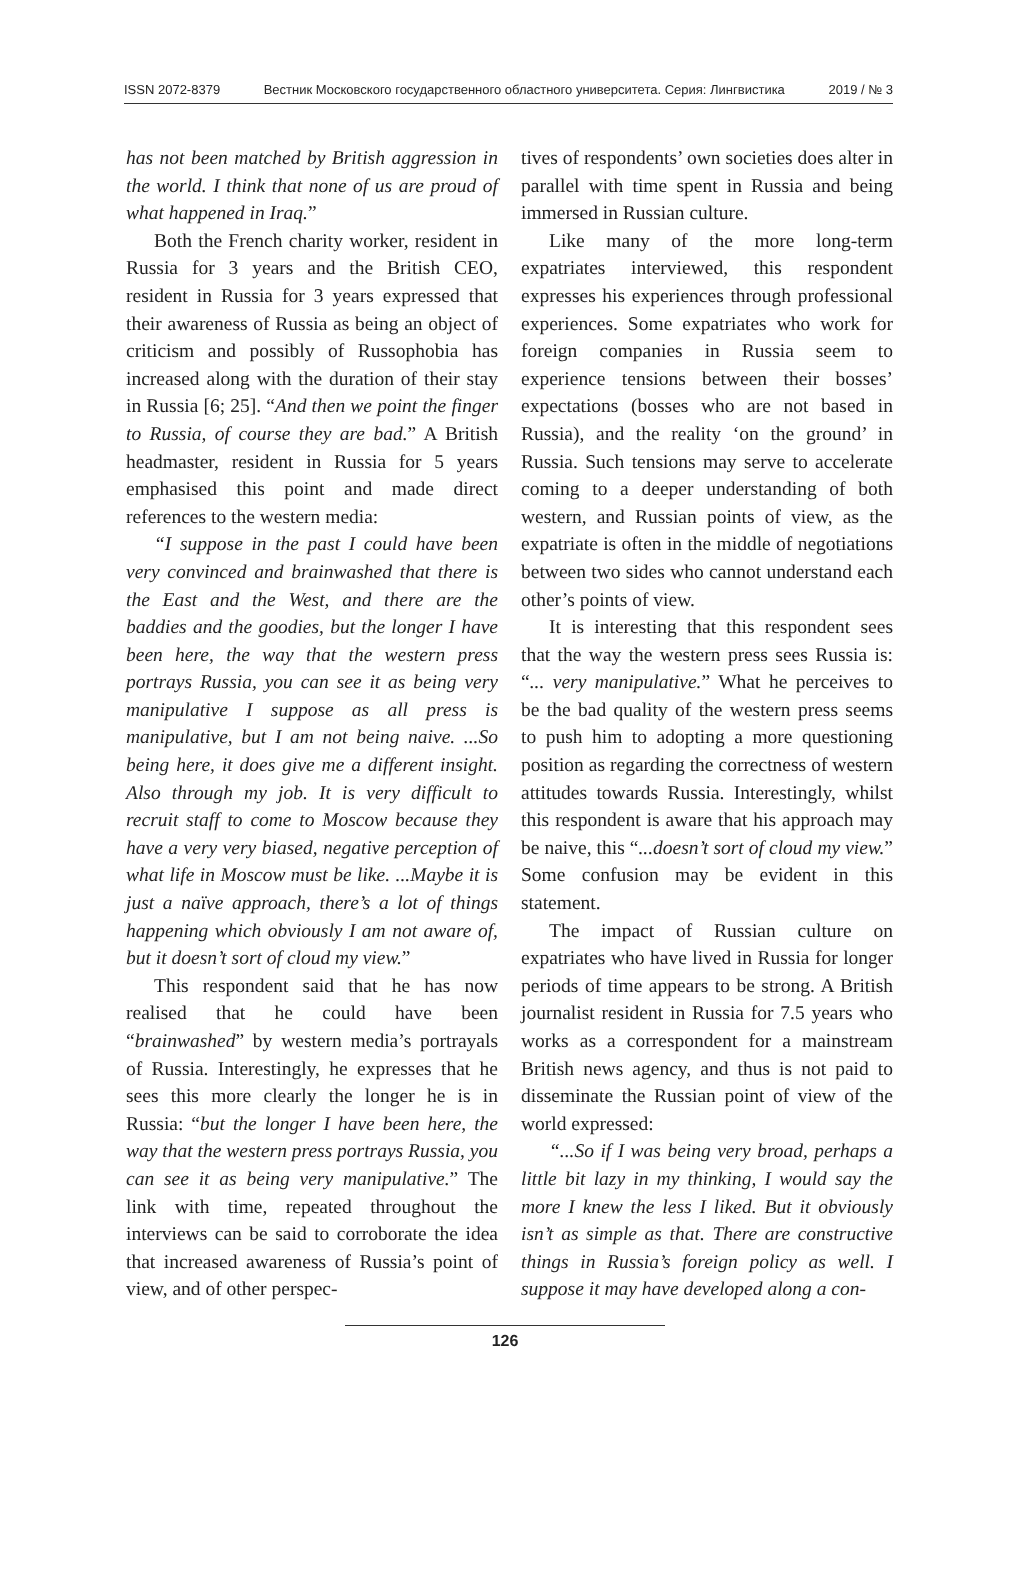ISSN 2072-8379 Вестник Московского государственного областного университета. Серия: Лингвистика 2019 / № 3
has not been matched by British aggression in the world. I think that none of us are proud of what happened in Iraq.”
Both the French charity worker, resident in Russia for 3 years and the British CEO, resident in Russia for 3 years expressed that their awareness of Russia as being an object of criticism and possibly of Russophobia has increased along with the duration of their stay in Russia [6; 25]. “And then we point the finger to Russia, of course they are bad.” A British headmaster, resident in Russia for 5 years emphasised this point and made direct references to the western media:
“I suppose in the past I could have been very convinced and brainwashed that there is the East and the West, and there are the baddies and the goodies, but the longer I have been here, the way that the western press portrays Russia, you can see it as being very manipulative I suppose as all press is manipulative, but I am not being naive. ...So being here, it does give me a different insight. Also through my job. It is very difficult to recruit staff to come to Moscow because they have a very very biased, negative perception of what life in Moscow must be like. ...Maybe it is just a naïve approach, there’s a lot of things happening which obviously I am not aware of, but it doesn’t sort of cloud my view.”
This respondent said that he has now realised that he could have been “brainwashed” by western media’s portrayals of Russia. Interestingly, he expresses that he sees this more clearly the longer he is in Russia: “but the longer I have been here, the way that the western press portrays Russia, you can see it as being very manipulative.” The link with time, repeated throughout the interviews can be said to corroborate the idea that increased awareness of Russia’s point of view, and of other perspec-
tives of respondents’ own societies does alter in parallel with time spent in Russia and being immersed in Russian culture.
Like many of the more long-term expatriates interviewed, this respondent expresses his experiences through professional experiences. Some expatriates who work for foreign companies in Russia seem to experience tensions between their bosses’ expectations (bosses who are not based in Russia), and the reality ‘on the ground’ in Russia. Such tensions may serve to accelerate coming to a deeper understanding of both western, and Russian points of view, as the expatriate is often in the middle of negotiations between two sides who cannot understand each other’s points of view.
It is interesting that this respondent sees that the way the western press sees Russia is: “... very manipulative.” What he perceives to be the bad quality of the western press seems to push him to adopting a more questioning position as regarding the correctness of western attitudes towards Russia. Interestingly, whilst this respondent is aware that his approach may be naive, this “...doesn’t sort of cloud my view.” Some confusion may be evident in this statement.
The impact of Russian culture on expatriates who have lived in Russia for longer periods of time appears to be strong. A British journalist resident in Russia for 7.5 years who works as a correspondent for a mainstream British news agency, and thus is not paid to disseminate the Russian point of view of the world expressed:
“...So if I was being very broad, perhaps a little bit lazy in my thinking, I would say the more I knew the less I liked. But it obviously isn’t as simple as that. There are constructive things in Russia’s foreign policy as well. I suppose it may have developed along a con-
126